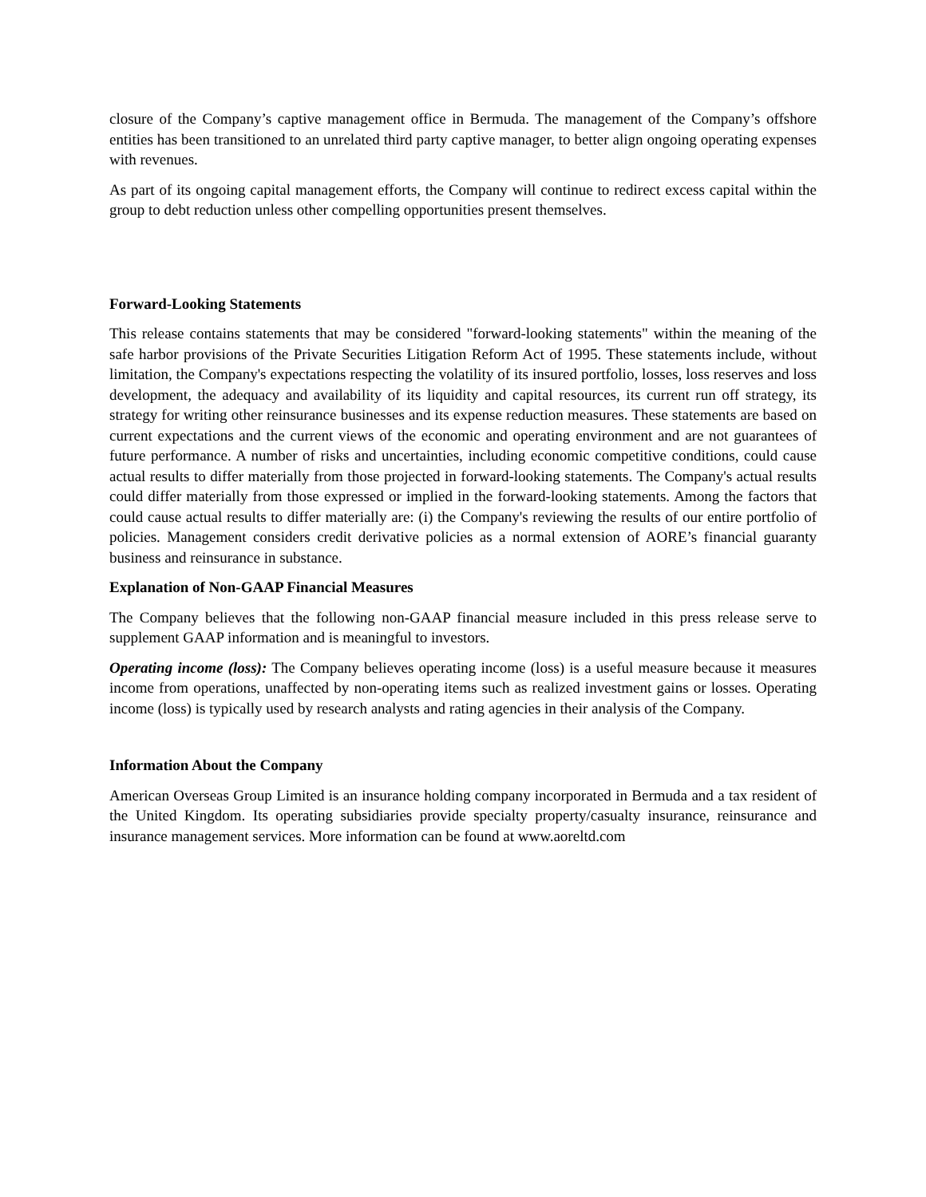closure of the Company’s captive management office in Bermuda. The management of the Company’s offshore entities has been transitioned to an unrelated third party captive manager, to better align ongoing operating expenses with revenues.
As part of its ongoing capital management efforts, the Company will continue to redirect excess capital within the group to debt reduction unless other compelling opportunities present themselves.
Forward-Looking Statements
This release contains statements that may be considered "forward-looking statements" within the meaning of the safe harbor provisions of the Private Securities Litigation Reform Act of 1995. These statements include, without limitation, the Company's expectations respecting the volatility of its insured portfolio, losses, loss reserves and loss development, the adequacy and availability of its liquidity and capital resources, its current run off strategy, its strategy for writing other reinsurance businesses and its expense reduction measures. These statements are based on current expectations and the current views of the economic and operating environment and are not guarantees of future performance. A number of risks and uncertainties, including economic competitive conditions, could cause actual results to differ materially from those projected in forward-looking statements. The Company's actual results could differ materially from those expressed or implied in the forward-looking statements. Among the factors that could cause actual results to differ materially are: (i) the Company's reviewing the results of our entire portfolio of policies. Management considers credit derivative policies as a normal extension of AORE’s financial guaranty business and reinsurance in substance.
Explanation of Non-GAAP Financial Measures
The Company believes that the following non-GAAP financial measure included in this press release serve to supplement GAAP information and is meaningful to investors.
Operating income (loss): The Company believes operating income (loss) is a useful measure because it measures income from operations, unaffected by non-operating items such as realized investment gains or losses. Operating income (loss) is typically used by research analysts and rating agencies in their analysis of the Company.
Information About the Company
American Overseas Group Limited is an insurance holding company incorporated in Bermuda and a tax resident of the United Kingdom. Its operating subsidiaries provide specialty property/casualty insurance, reinsurance and insurance management services. More information can be found at www.aoreltd.com